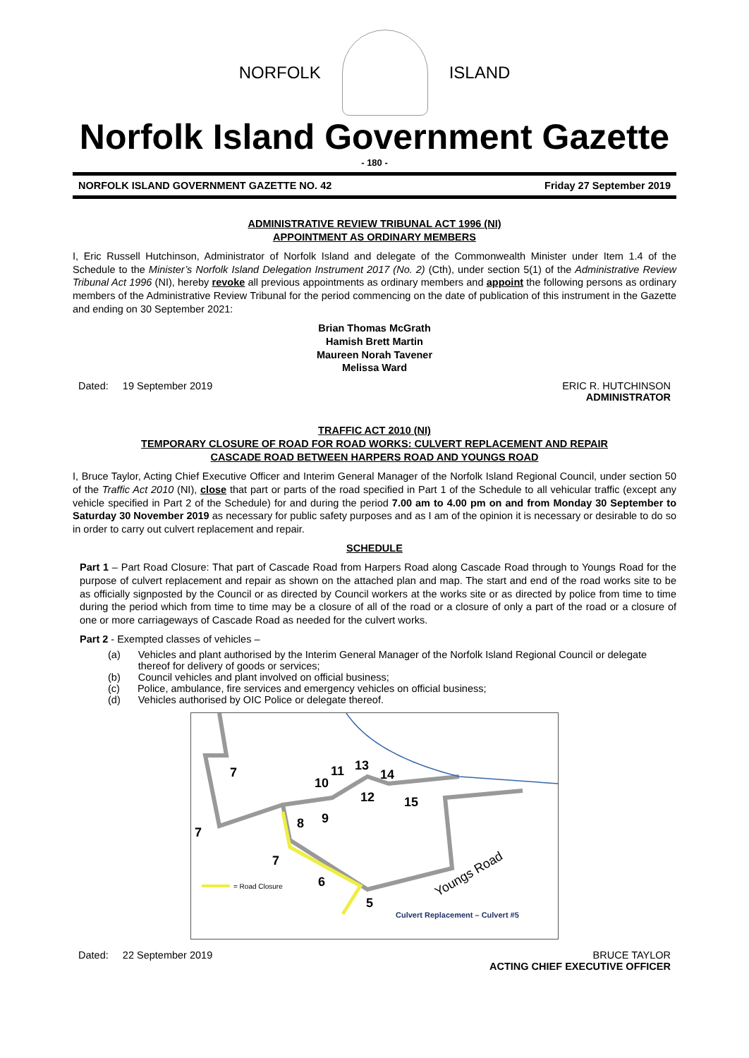NORFOLK ISLAND
Norfolk Island Government Gazette
- 180 -
NORFOLK ISLAND GOVERNMENT GAZETTE NO. 42 Friday 27 September 2019
ADMINISTRATIVE REVIEW TRIBUNAL ACT 1996 (NI)
APPOINTMENT AS ORDINARY MEMBERS
I, Eric Russell Hutchinson, Administrator of Norfolk Island and delegate of the Commonwealth Minister under Item 1.4 of the Schedule to the Minister’s Norfolk Island Delegation Instrument 2017 (No. 2) (Cth), under section 5(1) of the Administrative Review Tribunal Act 1996 (NI), hereby revoke all previous appointments as ordinary members and appoint the following persons as ordinary members of the Administrative Review Tribunal for the period commencing on the date of publication of this instrument in the Gazette and ending on 30 September 2021:
Brian Thomas McGrath
Hamish Brett Martin
Maureen Norah Tavener
Melissa Ward
Dated: 19 September 2019 ERIC R. HUTCHINSON
ADMINISTRATOR
TRAFFIC ACT 2010 (NI)
TEMPORARY CLOSURE OF ROAD FOR ROAD WORKS: CULVERT REPLACEMENT AND REPAIR
CASCADE ROAD BETWEEN HARPERS ROAD AND YOUNGS ROAD
I, Bruce Taylor, Acting Chief Executive Officer and Interim General Manager of the Norfolk Island Regional Council, under section 50 of the Traffic Act 2010 (NI), close that part or parts of the road specified in Part 1 of the Schedule to all vehicular traffic (except any vehicle specified in Part 2 of the Schedule) for and during the period 7.00 am to 4.00 pm on and from Monday 30 September to Saturday 30 November 2019 as necessary for public safety purposes and as I am of the opinion it is necessary or desirable to do so in order to carry out culvert replacement and repair.
SCHEDULE
Part 1 – Part Road Closure: That part of Cascade Road from Harpers Road along Cascade Road through to Youngs Road for the purpose of culvert replacement and repair as shown on the attached plan and map. The start and end of the road works site to be as officially signposted by the Council or as directed by Council workers at the works site or as directed by police from time to time during the period which from time to time may be a closure of all of the road or a closure of only a part of the road or a closure of one or more carriageways of Cascade Road as needed for the culvert works.
Part 2 - Exempted classes of vehicles –
(a) Vehicles and plant authorised by the Interim General Manager of the Norfolk Island Regional Council or delegate thereof for delivery of goods or services;
(b) Council vehicles and plant involved on official business;
(c) Police, ambulance, fire services and emergency vehicles on official business;
(d) Vehicles authorised by OIC Police or delegate thereof.
7
7
7
10
11
13
14
12
15
9
8
6
5
Youngs Road
= Road Closure
Culvert Replacement – Culvert #5
Dated: 22 September 2019 BRUCE TAYLOR
ACTING CHIEF EXECUTIVE OFFICER